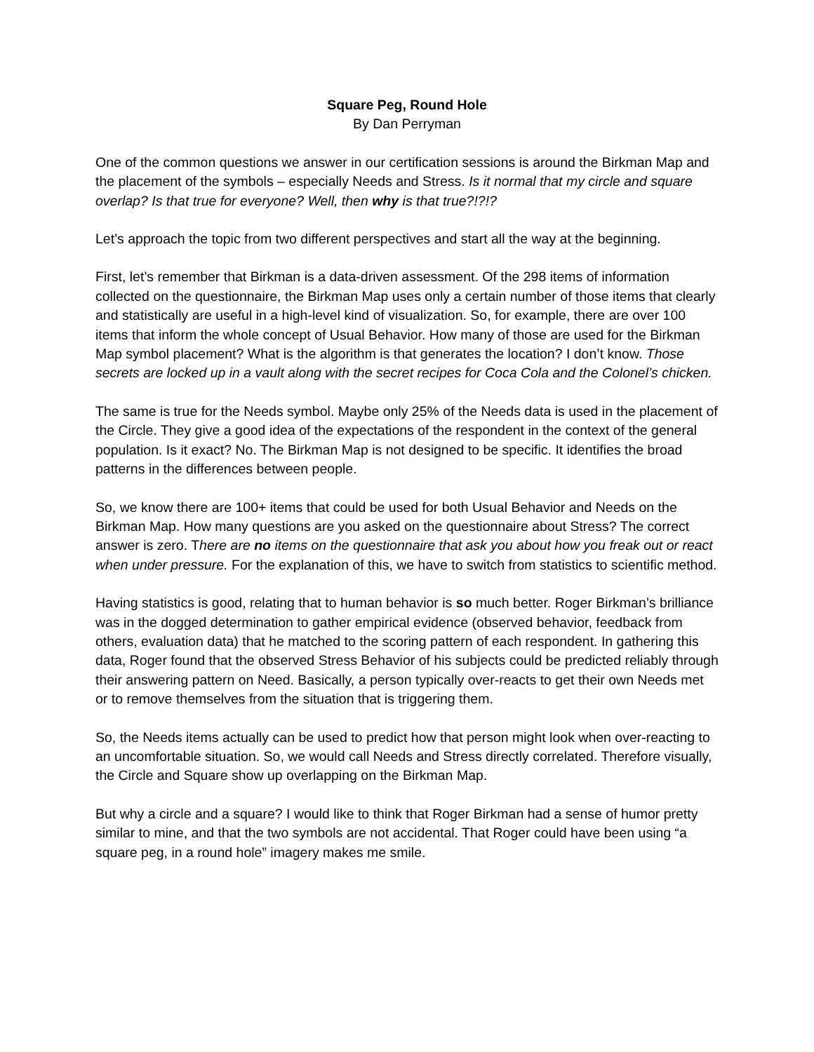Square Peg, Round Hole
By Dan Perryman
One of the common questions we answer in our certification sessions is around the Birkman Map and the placement of the symbols – especially Needs and Stress. Is it normal that my circle and square overlap? Is that true for everyone? Well, then why is that true?!?!?
Let’s approach the topic from two different perspectives and start all the way at the beginning.
First, let’s remember that Birkman is a data-driven assessment. Of the 298 items of information collected on the questionnaire, the Birkman Map uses only a certain number of those items that clearly and statistically are useful in a high-level kind of visualization. So, for example, there are over 100 items that inform the whole concept of Usual Behavior. How many of those are used for the Birkman Map symbol placement? What is the algorithm is that generates the location? I don’t know. Those secrets are locked up in a vault along with the secret recipes for Coca Cola and the Colonel’s chicken.
The same is true for the Needs symbol. Maybe only 25% of the Needs data is used in the placement of the Circle. They give a good idea of the expectations of the respondent in the context of the general population. Is it exact? No. The Birkman Map is not designed to be specific. It identifies the broad patterns in the differences between people.
So, we know there are 100+ items that could be used for both Usual Behavior and Needs on the Birkman Map. How many questions are you asked on the questionnaire about Stress? The correct answer is zero. There are no items on the questionnaire that ask you about how you freak out or react when under pressure. For the explanation of this, we have to switch from statistics to scientific method.
Having statistics is good, relating that to human behavior is so much better. Roger Birkman’s brilliance was in the dogged determination to gather empirical evidence (observed behavior, feedback from others, evaluation data) that he matched to the scoring pattern of each respondent. In gathering this data, Roger found that the observed Stress Behavior of his subjects could be predicted reliably through their answering pattern on Need. Basically, a person typically over-reacts to get their own Needs met or to remove themselves from the situation that is triggering them.
So, the Needs items actually can be used to predict how that person might look when over-reacting to an uncomfortable situation. So, we would call Needs and Stress directly correlated. Therefore visually, the Circle and Square show up overlapping on the Birkman Map.
But why a circle and a square? I would like to think that Roger Birkman had a sense of humor pretty similar to mine, and that the two symbols are not accidental. That Roger could have been using “a square peg, in a round hole” imagery makes me smile.